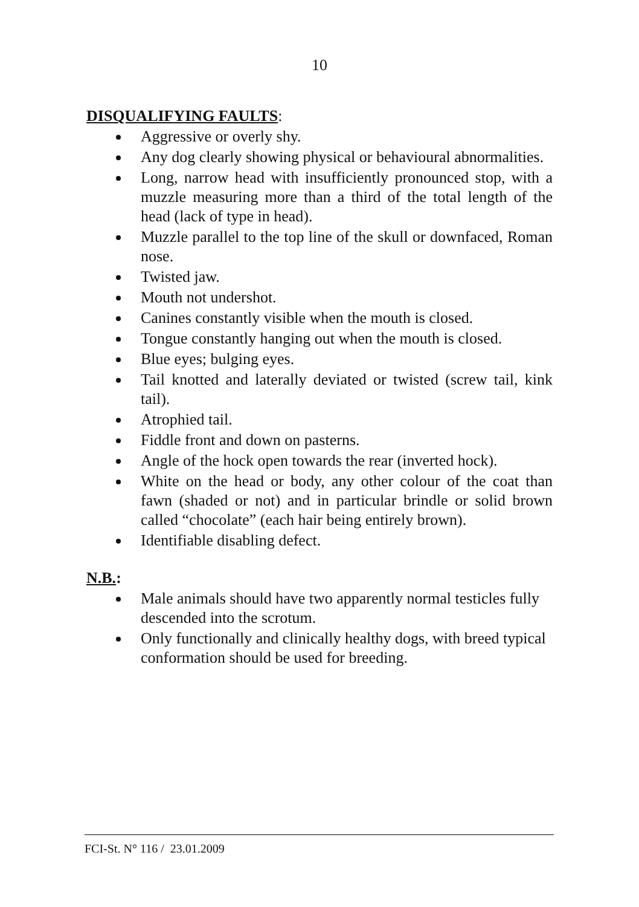10
DISQUALIFYING FAULTS:
Aggressive or overly shy.
Any dog clearly showing physical or behavioural abnormalities.
Long, narrow head with insufficiently pronounced stop, with a muzzle measuring more than a third of the total length of the head (lack of type in head).
Muzzle parallel to the top line of the skull or downfaced, Roman nose.
Twisted jaw.
Mouth not undershot.
Canines constantly visible when the mouth is closed.
Tongue constantly hanging out when the mouth is closed.
Blue eyes; bulging eyes.
Tail knotted and laterally deviated or twisted (screw tail, kink tail).
Atrophied tail.
Fiddle front and down on pasterns.
Angle of the hock open towards the rear (inverted hock).
White on the head or body, any other colour of the coat than fawn (shaded or not) and in particular brindle or solid brown called “chocolate” (each hair being entirely brown).
Identifiable disabling defect.
N.B.:
Male animals should have two apparently normal testicles fully descended into the scrotum.
Only functionally and clinically healthy dogs, with breed typical conformation should be used for breeding.
FCI-St. N° 116 / 23.01.2009